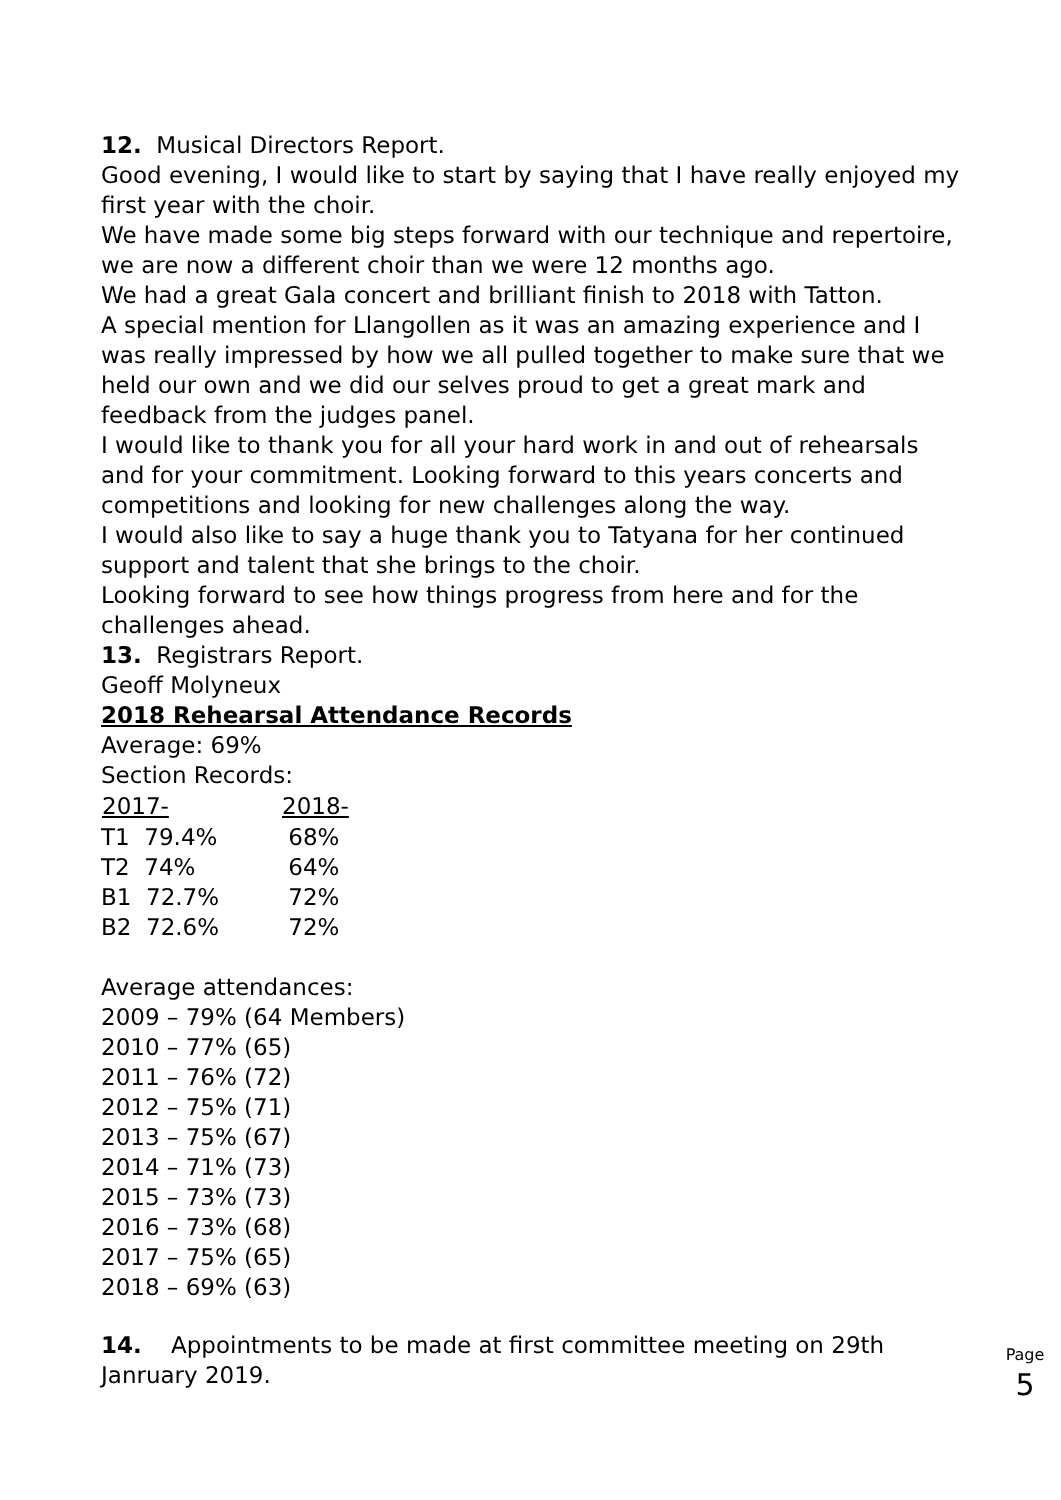12. Musical Directors Report.
Good evening, I would like to start by saying that I have really enjoyed my first year with the choir.
We have made some big steps forward with our technique and repertoire, we are now a different choir than we were 12 months ago.
We had a great Gala concert and brilliant finish to 2018 with Tatton.
A special mention for Llangollen as it was an amazing experience and I was really impressed by how we all pulled together to make sure that we held our own and we did our selves proud to get a great mark and feedback from the judges panel.
I would like to thank you for all your hard work in and out of rehearsals and for your commitment. Looking forward to this years concerts and competitions and looking for new challenges along the way.
I would also like to say a huge thank you to Tatyana for her continued support and talent that she brings to the choir.
Looking forward to see how things progress from here and for the challenges ahead.
13. Registrars Report.
Geoff Molyneux
2018 Rehearsal Attendance Records
Average: 69%
Section Records:
| 2017- | 2018- |
| --- | --- |
| T1 79.4% | 68% |
| T2 74% | 64% |
| B1 72.7% | 72% |
| B2 72.6% | 72% |
Average attendances:
2009 – 79% (64 Members)
2010 – 77% (65)
2011 – 76% (72)
2012 – 75% (71)
2013 – 75% (67)
2014 – 71% (73)
2015 – 73% (73)
2016 – 73% (68)
2017 – 75% (65)
2018 – 69% (63)
14. Appointments to be made at first committee meeting on 29th Janruary 2019.
Page
5